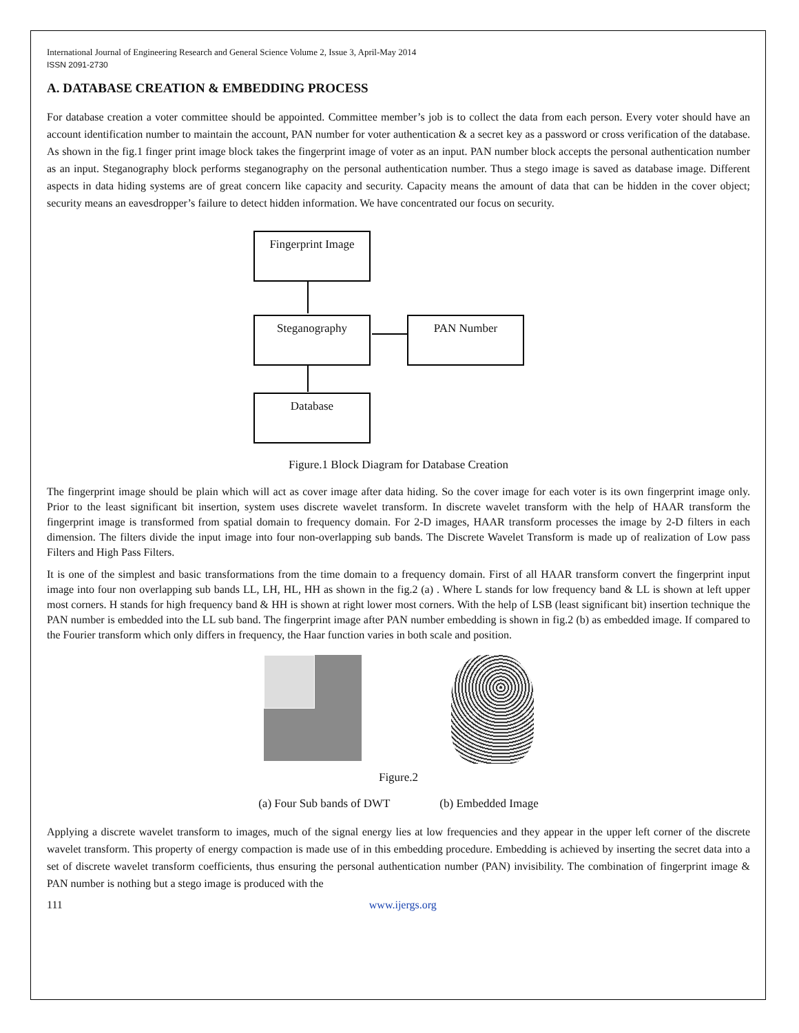International Journal of Engineering Research and General Science Volume 2, Issue 3, April-May 2014
ISSN 2091-2730
A. DATABASE CREATION & EMBEDDING PROCESS
For database creation a voter committee should be appointed. Committee member’s job is to collect the data from each person. Every voter should have an account identification number to maintain the account, PAN number for voter authentication & a secret key as a password or cross verification of the database. As shown in the fig.1 finger print image block takes the fingerprint image of voter as an input. PAN number block accepts the personal authentication number as an input. Steganography block performs steganography on the personal authentication number. Thus a stego image is saved as database image. Different aspects in data hiding systems are of great concern like capacity and security. Capacity means the amount of data that can be hidden in the cover object; security means an eavesdropper’s failure to detect hidden information. We have concentrated our focus on security.
Fingerprint Image
Steganography PAN Number
Database
Figure.1 Block Diagram for Database Creation
The fingerprint image should be plain which will act as cover image after data hiding. So the cover image for each voter is its own fingerprint image only. Prior to the least significant bit insertion, system uses discrete wavelet transform. In discrete wavelet transform with the help of HAAR transform the fingerprint image is transformed from spatial domain to frequency domain. For 2-D images, HAAR transform processes the image by 2-D filters in each dimension. The filters divide the input image into four non-overlapping sub bands. The Discrete Wavelet Transform is made up of realization of Low pass Filters and High Pass Filters.
It is one of the simplest and basic transformations from the time domain to a frequency domain. First of all HAAR transform convert the fingerprint input image into four non overlapping sub bands LL, LH, HL, HH as shown in the fig.2 (a) . Where L stands for low frequency band & LL is shown at left upper most corners. H stands for high frequency band & HH is shown at right lower most corners. With the help of LSB (least significant bit) insertion technique the PAN number is embedded into the LL sub band. The fingerprint image after PAN number embedding is shown in fig.2 (b) as embedded image. If compared to the Fourier transform which only differs in frequency, the Haar function varies in both scale and position.
Figure.2
(a) Four Sub bands of DWT (b) Embedded Image
Applying a discrete wavelet transform to images, much of the signal energy lies at low frequencies and they appear in the upper left corner of the discrete wavelet transform. This property of energy compaction is made use of in this embedding procedure. Embedding is achieved by inserting the secret data into a set of discrete wavelet transform coefficients, thus ensuring the personal authentication number (PAN) invisibility. The combination of fingerprint image & PAN number is nothing but a stego image is produced with the
111 www.ijergs.org